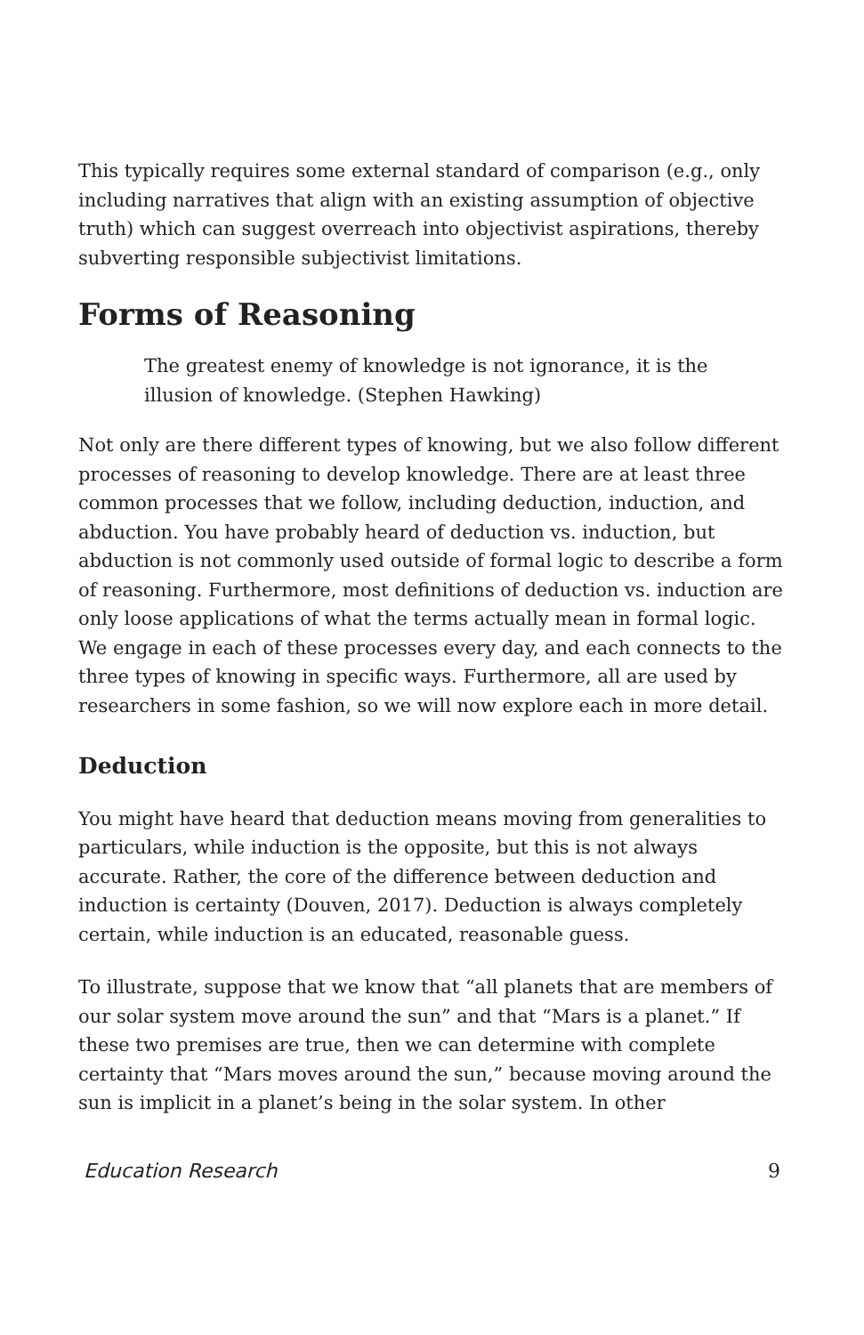This typically requires some external standard of comparison (e.g., only including narratives that align with an existing assumption of objective truth) which can suggest overreach into objectivist aspirations, thereby subverting responsible subjectivist limitations.
Forms of Reasoning
The greatest enemy of knowledge is not ignorance, it is the illusion of knowledge. (Stephen Hawking)
Not only are there different types of knowing, but we also follow different processes of reasoning to develop knowledge. There are at least three common processes that we follow, including deduction, induction, and abduction. You have probably heard of deduction vs. induction, but abduction is not commonly used outside of formal logic to describe a form of reasoning. Furthermore, most definitions of deduction vs. induction are only loose applications of what the terms actually mean in formal logic. We engage in each of these processes every day, and each connects to the three types of knowing in specific ways. Furthermore, all are used by researchers in some fashion, so we will now explore each in more detail.
Deduction
You might have heard that deduction means moving from generalities to particulars, while induction is the opposite, but this is not always accurate. Rather, the core of the difference between deduction and induction is certainty (Douven, 2017). Deduction is always completely certain, while induction is an educated, reasonable guess.
To illustrate, suppose that we know that “all planets that are members of our solar system move around the sun” and that “Mars is a planet.” If these two premises are true, then we can determine with complete certainty that “Mars moves around the sun,” because moving around the sun is implicit in a planet’s being in the solar system. In other
Education Research 9